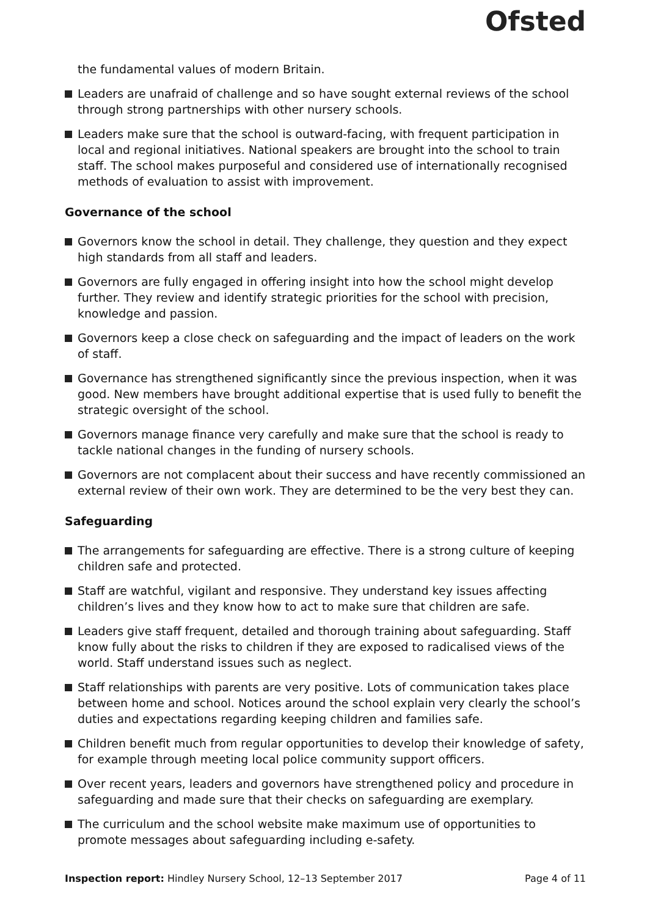Ofsted
the fundamental values of modern Britain.
Leaders are unafraid of challenge and so have sought external reviews of the school through strong partnerships with other nursery schools.
Leaders make sure that the school is outward-facing, with frequent participation in local and regional initiatives. National speakers are brought into the school to train staff. The school makes purposeful and considered use of internationally recognised methods of evaluation to assist with improvement.
Governance of the school
Governors know the school in detail. They challenge, they question and they expect high standards from all staff and leaders.
Governors are fully engaged in offering insight into how the school might develop further. They review and identify strategic priorities for the school with precision, knowledge and passion.
Governors keep a close check on safeguarding and the impact of leaders on the work of staff.
Governance has strengthened significantly since the previous inspection, when it was good. New members have brought additional expertise that is used fully to benefit the strategic oversight of the school.
Governors manage finance very carefully and make sure that the school is ready to tackle national changes in the funding of nursery schools.
Governors are not complacent about their success and have recently commissioned an external review of their own work. They are determined to be the very best they can.
Safeguarding
The arrangements for safeguarding are effective. There is a strong culture of keeping children safe and protected.
Staff are watchful, vigilant and responsive. They understand key issues affecting children’s lives and they know how to act to make sure that children are safe.
Leaders give staff frequent, detailed and thorough training about safeguarding. Staff know fully about the risks to children if they are exposed to radicalised views of the world. Staff understand issues such as neglect.
Staff relationships with parents are very positive. Lots of communication takes place between home and school. Notices around the school explain very clearly the school’s duties and expectations regarding keeping children and families safe.
Children benefit much from regular opportunities to develop their knowledge of safety, for example through meeting local police community support officers.
Over recent years, leaders and governors have strengthened policy and procedure in safeguarding and made sure that their checks on safeguarding are exemplary.
The curriculum and the school website make maximum use of opportunities to promote messages about safeguarding including e-safety.
Inspection report: Hindley Nursery School, 12–13 September 2017 Page 4 of 11